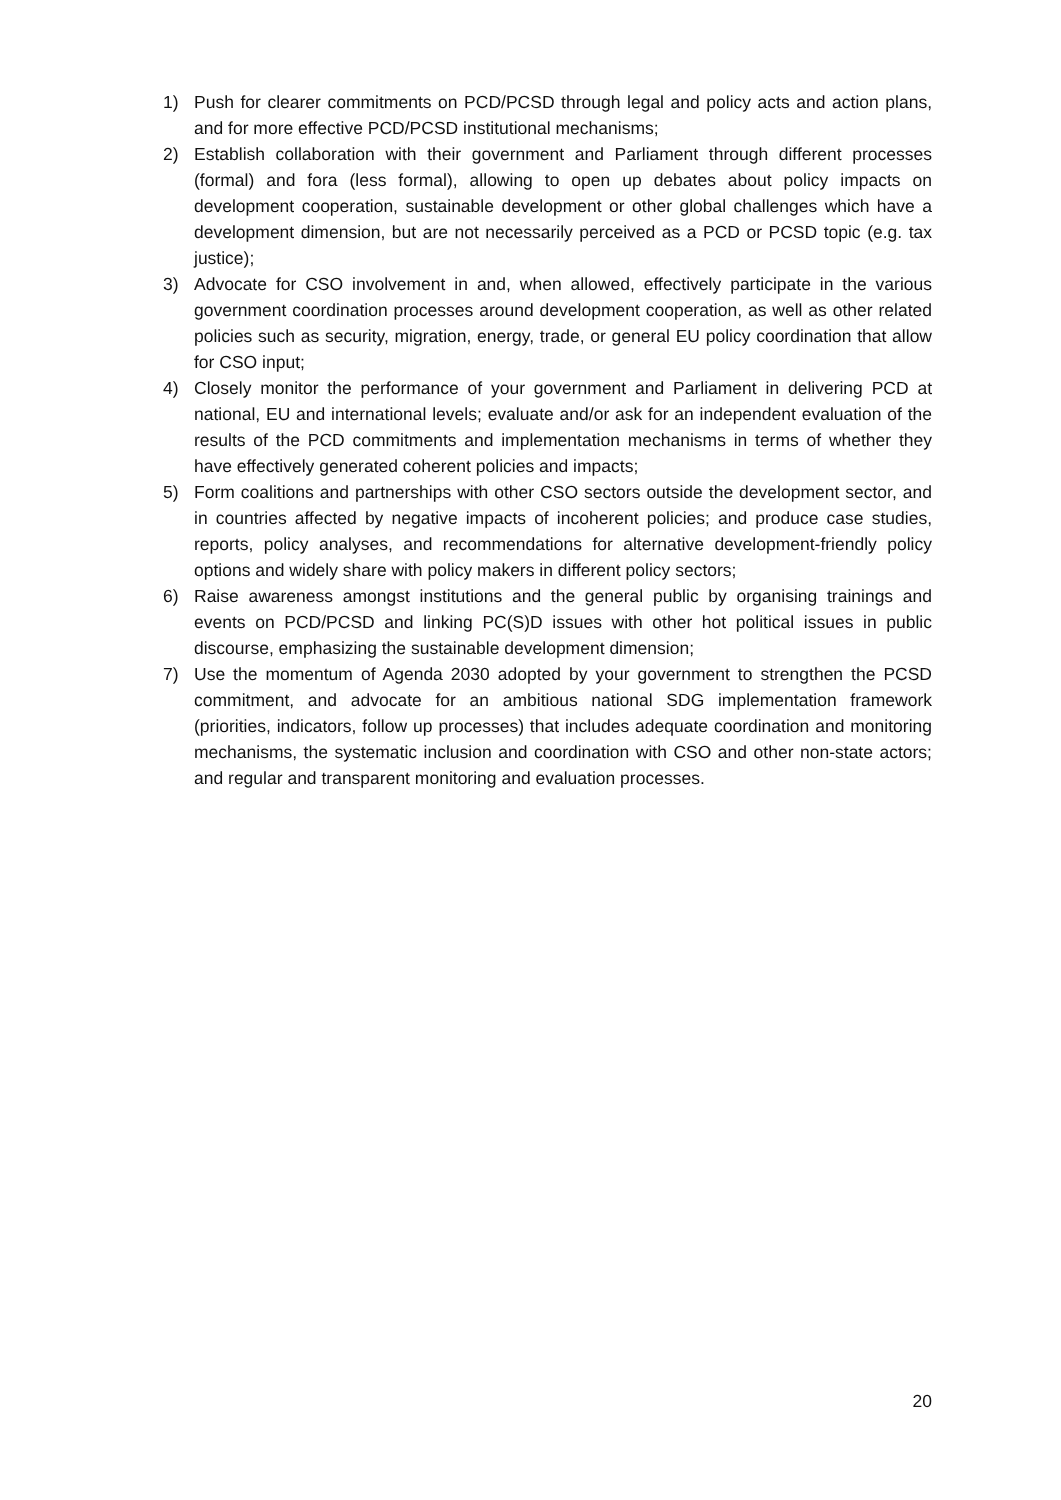1) Push for clearer commitments on PCD/PCSD through legal and policy acts and action plans, and for more effective PCD/PCSD institutional mechanisms;
2) Establish collaboration with their government and Parliament through different processes (formal) and fora (less formal), allowing to open up debates about policy impacts on development cooperation, sustainable development or other global challenges which have a development dimension, but are not necessarily perceived as a PCD or PCSD topic (e.g. tax justice);
3) Advocate for CSO involvement in and, when allowed, effectively participate in the various government coordination processes around development cooperation, as well as other related policies such as security, migration, energy, trade, or general EU policy coordination that allow for CSO input;
4) Closely monitor the performance of your government and Parliament in delivering PCD at national, EU and international levels; evaluate and/or ask for an independent evaluation of the results of the PCD commitments and implementation mechanisms in terms of whether they have effectively generated coherent policies and impacts;
5) Form coalitions and partnerships with other CSO sectors outside the development sector, and in countries affected by negative impacts of incoherent policies; and produce case studies, reports, policy analyses, and recommendations for alternative development-friendly policy options and widely share with policy makers in different policy sectors;
6) Raise awareness amongst institutions and the general public by organising trainings and events on PCD/PCSD and linking PC(S)D issues with other hot political issues in public discourse, emphasizing the sustainable development dimension;
7) Use the momentum of Agenda 2030 adopted by your government to strengthen the PCSD commitment, and advocate for an ambitious national SDG implementation framework (priorities, indicators, follow up processes) that includes adequate coordination and monitoring mechanisms, the systematic inclusion and coordination with CSO and other non-state actors; and regular and transparent monitoring and evaluation processes.
20